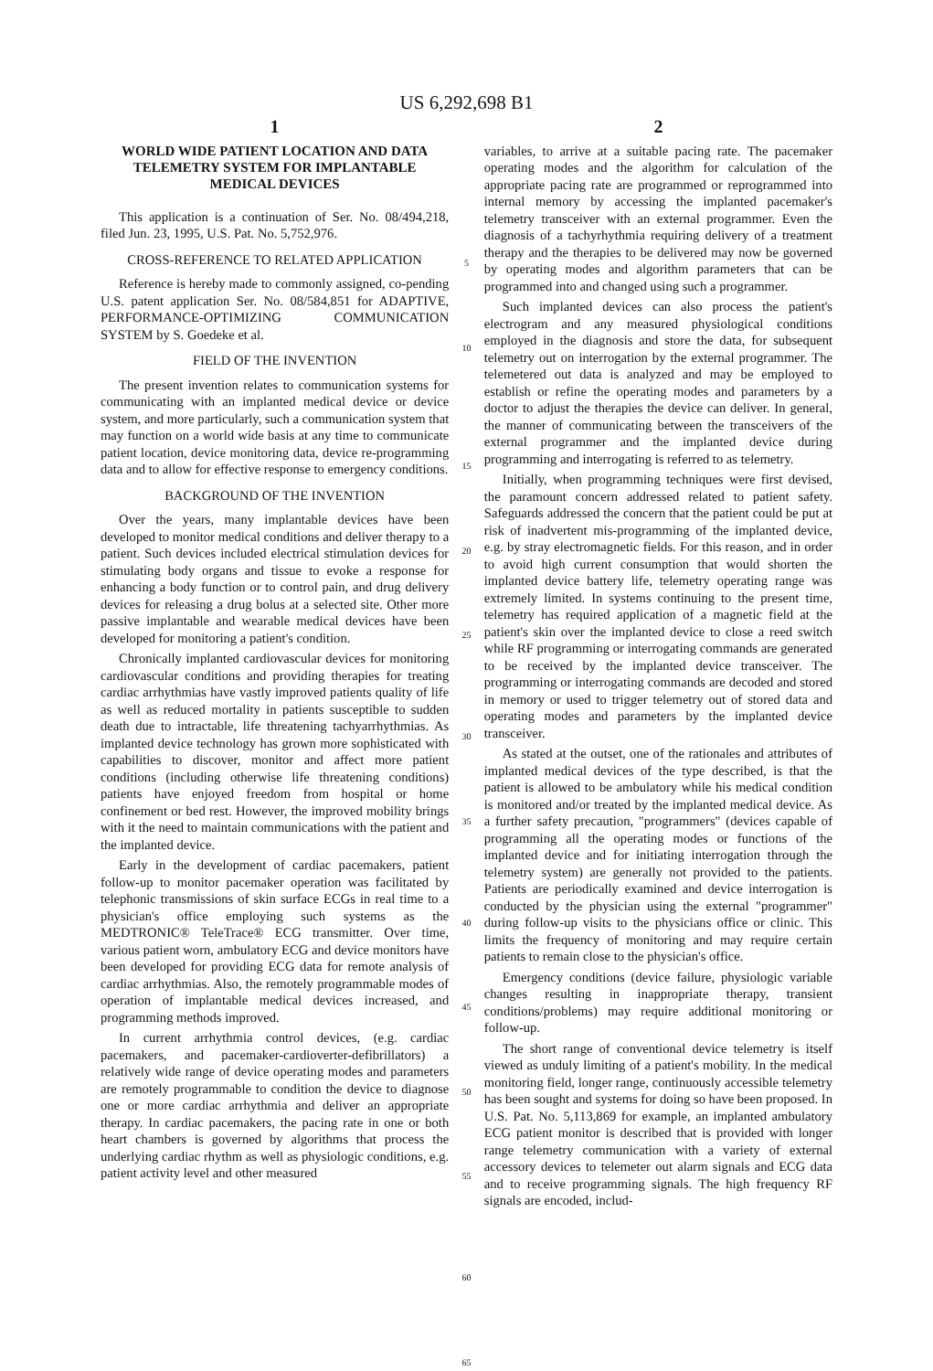US 6,292,698 B1
1
WORLD WIDE PATIENT LOCATION AND DATA TELEMETRY SYSTEM FOR IMPLANTABLE MEDICAL DEVICES
This application is a continuation of Ser. No. 08/494,218, filed Jun. 23, 1995, U.S. Pat. No. 5,752,976.
CROSS-REFERENCE TO RELATED APPLICATION
Reference is hereby made to commonly assigned, co-pending U.S. patent application Ser. No. 08/584,851 for ADAPTIVE, PERFORMANCE-OPTIMIZING COMMUNICATION SYSTEM by S. Goedeke et al.
FIELD OF THE INVENTION
The present invention relates to communication systems for communicating with an implanted medical device or device system, and more particularly, such a communication system that may function on a world wide basis at any time to communicate patient location, device monitoring data, device re-programming data and to allow for effective response to emergency conditions.
BACKGROUND OF THE INVENTION
Over the years, many implantable devices have been developed to monitor medical conditions and deliver therapy to a patient. Such devices included electrical stimulation devices for stimulating body organs and tissue to evoke a response for enhancing a body function or to control pain, and drug delivery devices for releasing a drug bolus at a selected site. Other more passive implantable and wearable medical devices have been developed for monitoring a patient's condition.
Chronically implanted cardiovascular devices for monitoring cardiovascular conditions and providing therapies for treating cardiac arrhythmias have vastly improved patients quality of life as well as reduced mortality in patients susceptible to sudden death due to intractable, life threatening tachyarrhythmias. As implanted device technology has grown more sophisticated with capabilities to discover, monitor and affect more patient conditions (including otherwise life threatening conditions) patients have enjoyed freedom from hospital or home confinement or bed rest. However, the improved mobility brings with it the need to maintain communications with the patient and the implanted device.
Early in the development of cardiac pacemakers, patient follow-up to monitor pacemaker operation was facilitated by telephonic transmissions of skin surface ECGs in real time to a physician's office employing such systems as the MEDTRONIC® TeleTrace® ECG transmitter. Over time, various patient worn, ambulatory ECG and device monitors have been developed for providing ECG data for remote analysis of cardiac arrhythmias. Also, the remotely programmable modes of operation of implantable medical devices increased, and programming methods improved.
In current arrhythmia control devices, (e.g. cardiac pacemakers, and pacemaker-cardioverter-defibrillators) a relatively wide range of device operating modes and parameters are remotely programmable to condition the device to diagnose one or more cardiac arrhythmia and deliver an appropriate therapy. In cardiac pacemakers, the pacing rate in one or both heart chambers is governed by algorithms that process the underlying cardiac rhythm as well as physiologic conditions, e.g. patient activity level and other measured
5
10
15
20
25
30
35
40
45
50
55
60
65
2
variables, to arrive at a suitable pacing rate. The pacemaker operating modes and the algorithm for calculation of the appropriate pacing rate are programmed or reprogrammed into internal memory by accessing the implanted pacemaker's telemetry transceiver with an external programmer. Even the diagnosis of a tachyrhythmia requiring delivery of a treatment therapy and the therapies to be delivered may now be governed by operating modes and algorithm parameters that can be programmed into and changed using such a programmer.
Such implanted devices can also process the patient's electrogram and any measured physiological conditions employed in the diagnosis and store the data, for subsequent telemetry out on interrogation by the external programmer. The telemetered out data is analyzed and may be employed to establish or refine the operating modes and parameters by a doctor to adjust the therapies the device can deliver. In general, the manner of communicating between the transceivers of the external programmer and the implanted device during programming and interrogating is referred to as telemetry.
Initially, when programming techniques were first devised, the paramount concern addressed related to patient safety. Safeguards addressed the concern that the patient could be put at risk of inadvertent mis-programming of the implanted device, e.g. by stray electromagnetic fields. For this reason, and in order to avoid high current consumption that would shorten the implanted device battery life, telemetry operating range was extremely limited. In systems continuing to the present time, telemetry has required application of a magnetic field at the patient's skin over the implanted device to close a reed switch while RF programming or interrogating commands are generated to be received by the implanted device transceiver. The programming or interrogating commands are decoded and stored in memory or used to trigger telemetry out of stored data and operating modes and parameters by the implanted device transceiver.
As stated at the outset, one of the rationales and attributes of implanted medical devices of the type described, is that the patient is allowed to be ambulatory while his medical condition is monitored and/or treated by the implanted medical device. As a further safety precaution, "programmers" (devices capable of programming all the operating modes or functions of the implanted device and for initiating interrogation through the telemetry system) are generally not provided to the patients. Patients are periodically examined and device interrogation is conducted by the physician using the external "programmer" during follow-up visits to the physicians office or clinic. This limits the frequency of monitoring and may require certain patients to remain close to the physician's office.
Emergency conditions (device failure, physiologic variable changes resulting in inappropriate therapy, transient conditions/problems) may require additional monitoring or follow-up.
The short range of conventional device telemetry is itself viewed as unduly limiting of a patient's mobility. In the medical monitoring field, longer range, continuously accessible telemetry has been sought and systems for doing so have been proposed. In U.S. Pat. No. 5,113,869 for example, an implanted ambulatory ECG patient monitor is described that is provided with longer range telemetry communication with a variety of external accessory devices to telemeter out alarm signals and ECG data and to receive programming signals. The high frequency RF signals are encoded, includ-